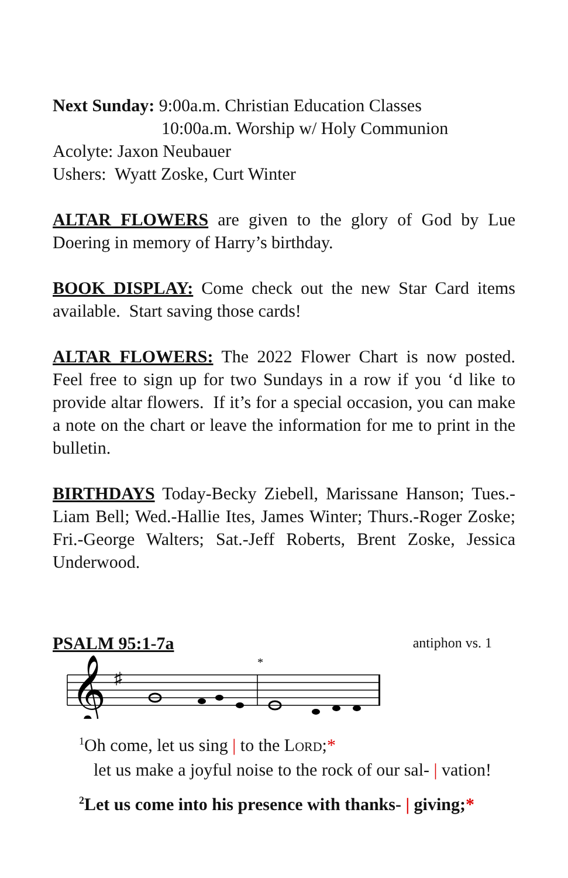Next Sunday: 9:00a.m. Christian Education Classes
10:00a.m. Worship w/ Holy Communion
Acolyte: Jaxon Neubauer
Ushers: Wyatt Zoske, Curt Winter
ALTAR FLOWERS are given to the glory of God by Lue Doering in memory of Harry’s birthday.
BOOK DISPLAY: Come check out the new Star Card items available. Start saving those cards!
ALTAR FLOWERS: The 2022 Flower Chart is now posted. Feel free to sign up for two Sundays in a row if you ‘d like to provide altar flowers. If it’s for a special occasion, you can make a note on the chart or leave the information for me to print in the bulletin.
BIRTHDAYS Today-Becky Ziebell, Marissane Hanson; Tues.-Liam Bell; Wed.-Hallie Ites, James Winter; Thurs.-Roger Zoske; Fri.-George Walters; Sat.-Jeff Roberts, Brent Zoske, Jessica Underwood.
PSALM 95:1-7a antiphon vs. 1
𝄞
♯
*
<sup>1</sup> Oh come, let us sing | to the LORD;*
let us make a joyful noise to the rock of our sal- | vation!
<sup>2</sup> Let us come into his presence with thanks- | giving;*